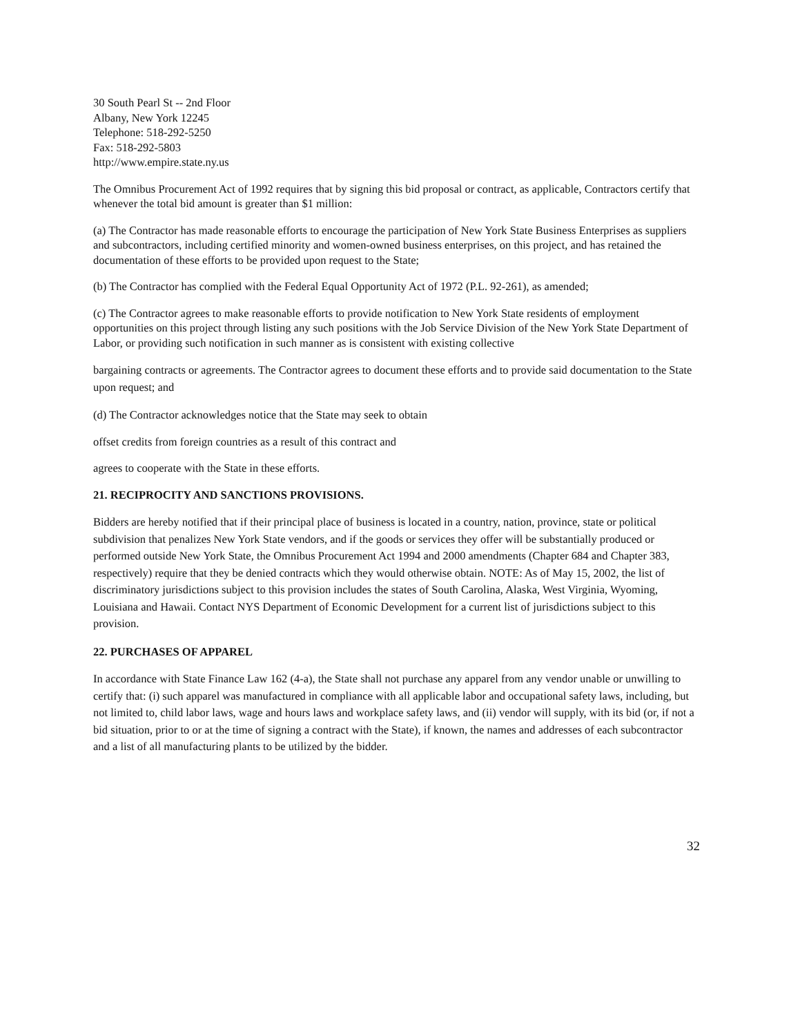30 South Pearl St -- 2nd Floor
Albany, New York 12245
Telephone: 518-292-5250
Fax: 518-292-5803
http://www.empire.state.ny.us
The Omnibus Procurement Act of 1992 requires that by signing this bid proposal or contract, as applicable, Contractors certify that whenever the total bid amount is greater than $1 million:
(a) The Contractor has made reasonable efforts to encourage the participation of New York State Business Enterprises as suppliers and subcontractors, including certified minority and women-owned business enterprises, on this project, and has retained the documentation of these efforts to be provided upon request to the State;
(b) The Contractor has complied with the Federal Equal Opportunity Act of 1972 (P.L. 92-261), as amended;
(c) The Contractor agrees to make reasonable efforts to provide notification to New York State residents of employment opportunities on this project through listing any such positions with the Job Service Division of the New York State Department of Labor, or providing such notification in such manner as is consistent with existing collective
bargaining contracts or agreements. The Contractor agrees to document these efforts and to provide said documentation to the State upon request; and
(d) The Contractor acknowledges notice that the State may seek to obtain
offset credits from foreign countries as a result of this contract and
agrees to cooperate with the State in these efforts.
21. RECIPROCITY AND SANCTIONS PROVISIONS.
Bidders are hereby notified that if their principal place of business is located in a country, nation, province, state or political subdivision that penalizes New York State vendors, and if the goods or services they offer will be substantially produced or performed outside New York State, the Omnibus Procurement Act 1994 and 2000 amendments (Chapter 684 and Chapter 383, respectively) require that they be denied contracts which they would otherwise obtain. NOTE: As of May 15, 2002, the list of discriminatory jurisdictions subject to this provision includes the states of South Carolina, Alaska, West Virginia, Wyoming, Louisiana and Hawaii. Contact NYS Department of Economic Development for a current list of jurisdictions subject to this provision.
22. PURCHASES OF APPAREL
In accordance with State Finance Law 162 (4-a), the State shall not purchase any apparel from any vendor unable or unwilling to certify that: (i) such apparel was manufactured in compliance with all applicable labor and occupational safety laws, including, but not limited to, child labor laws, wage and hours laws and workplace safety laws, and (ii) vendor will supply, with its bid (or, if not a bid situation, prior to or at the time of signing a contract with the State), if known, the names and addresses of each subcontractor and a list of all manufacturing plants to be utilized by the bidder.
32